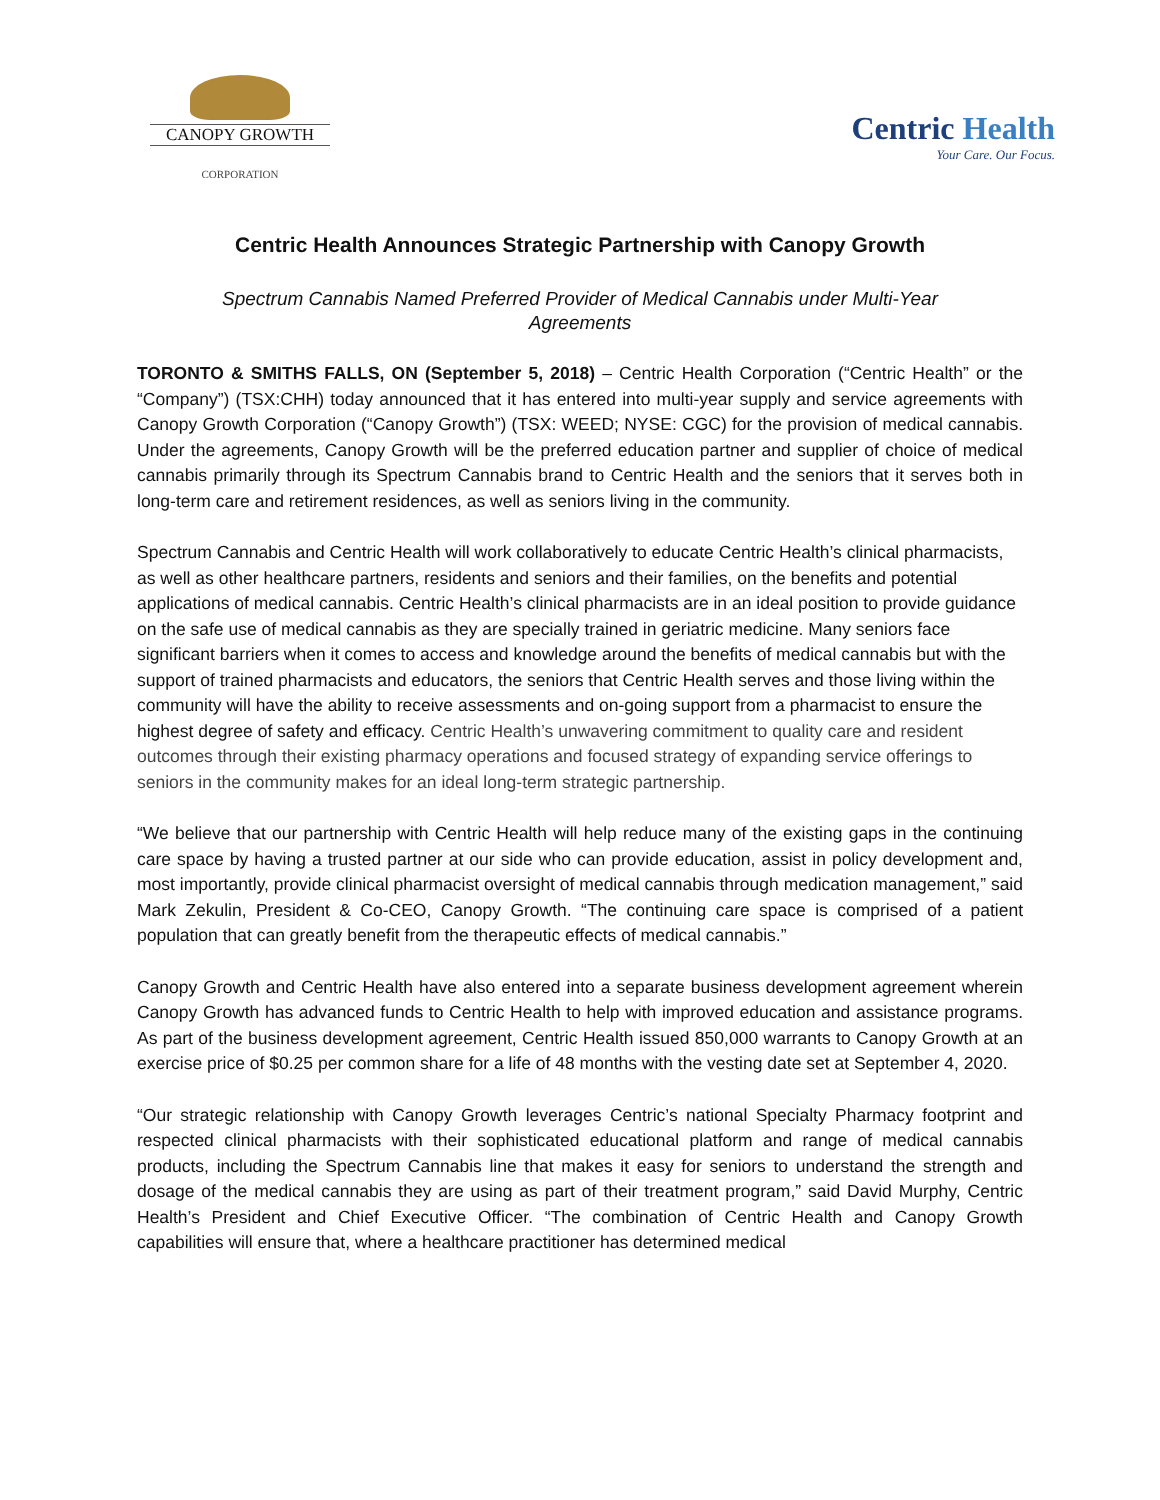CANOPY GROWTH
CORPORATION
Centric Health
Your Care. Our Focus.
Centric Health Announces Strategic Partnership with Canopy Growth
Spectrum Cannabis Named Preferred Provider of Medical Cannabis under Multi-Year Agreements
TORONTO & SMITHS FALLS, ON (September 5, 2018) – Centric Health Corporation (“Centric Health” or the “Company”) (TSX:CHH) today announced that it has entered into multi-year supply and service agreements with Canopy Growth Corporation (“Canopy Growth”) (TSX: WEED; NYSE: CGC) for the provision of medical cannabis. Under the agreements, Canopy Growth will be the preferred education partner and supplier of choice of medical cannabis primarily through its Spectrum Cannabis brand to Centric Health and the seniors that it serves both in long-term care and retirement residences, as well as seniors living in the community.
Spectrum Cannabis and Centric Health will work collaboratively to educate Centric Health’s clinical pharmacists, as well as other healthcare partners, residents and seniors and their families, on the benefits and potential applications of medical cannabis. Centric Health’s clinical pharmacists are in an ideal position to provide guidance on the safe use of medical cannabis as they are specially trained in geriatric medicine. Many seniors face significant barriers when it comes to access and knowledge around the benefits of medical cannabis but with the support of trained pharmacists and educators, the seniors that Centric Health serves and those living within the community will have the ability to receive assessments and on-going support from a pharmacist to ensure the highest degree of safety and efficacy. Centric Health’s unwavering commitment to quality care and resident outcomes through their existing pharmacy operations and focused strategy of expanding service offerings to seniors in the community makes for an ideal long-term strategic partnership.
“We believe that our partnership with Centric Health will help reduce many of the existing gaps in the continuing care space by having a trusted partner at our side who can provide education, assist in policy development and, most importantly, provide clinical pharmacist oversight of medical cannabis through medication management,” said Mark Zekulin, President & Co-CEO, Canopy Growth. “The continuing care space is comprised of a patient population that can greatly benefit from the therapeutic effects of medical cannabis.”
Canopy Growth and Centric Health have also entered into a separate business development agreement wherein Canopy Growth has advanced funds to Centric Health to help with improved education and assistance programs. As part of the business development agreement, Centric Health issued 850,000 warrants to Canopy Growth at an exercise price of $0.25 per common share for a life of 48 months with the vesting date set at September 4, 2020.
“Our strategic relationship with Canopy Growth leverages Centric’s national Specialty Pharmacy footprint and respected clinical pharmacists with their sophisticated educational platform and range of medical cannabis products, including the Spectrum Cannabis line that makes it easy for seniors to understand the strength and dosage of the medical cannabis they are using as part of their treatment program,” said David Murphy, Centric Health’s President and Chief Executive Officer. “The combination of Centric Health and Canopy Growth capabilities will ensure that, where a healthcare practitioner has determined medical